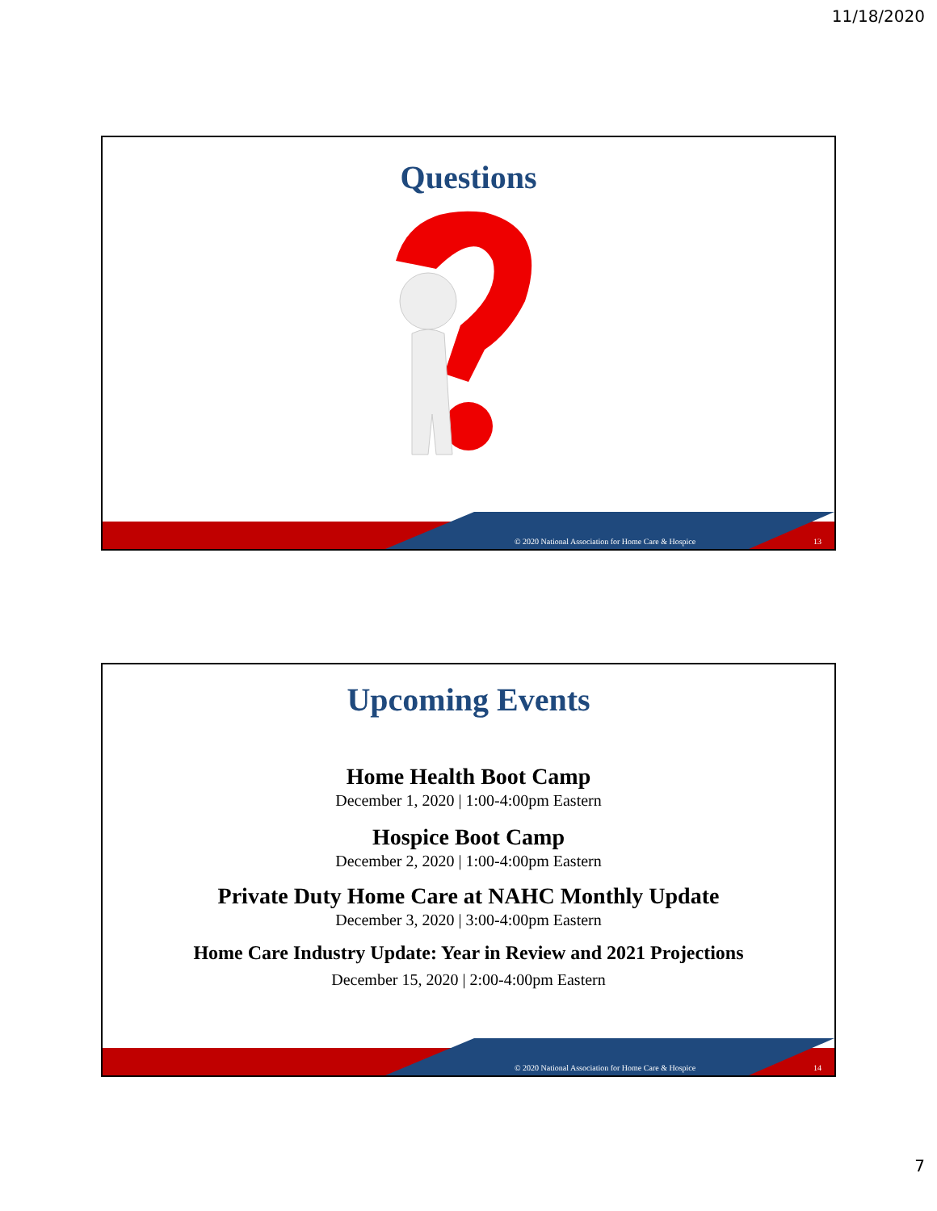11/18/2020
Questions
© 2020 National Association for Home Care & Hospice 13
Upcoming Events
Home Health Boot Camp
December 1, 2020 | 1:00-4:00pm Eastern
Hospice Boot Camp
December 2, 2020 | 1:00-4:00pm Eastern
Private Duty Home Care at NAHC Monthly Update
December 3, 2020 | 3:00-4:00pm Eastern
Home Care Industry Update: Year in Review and 2021 Projections
December 15, 2020 | 2:00-4:00pm Eastern
© 2020 National Association for Home Care & Hospice 14
7